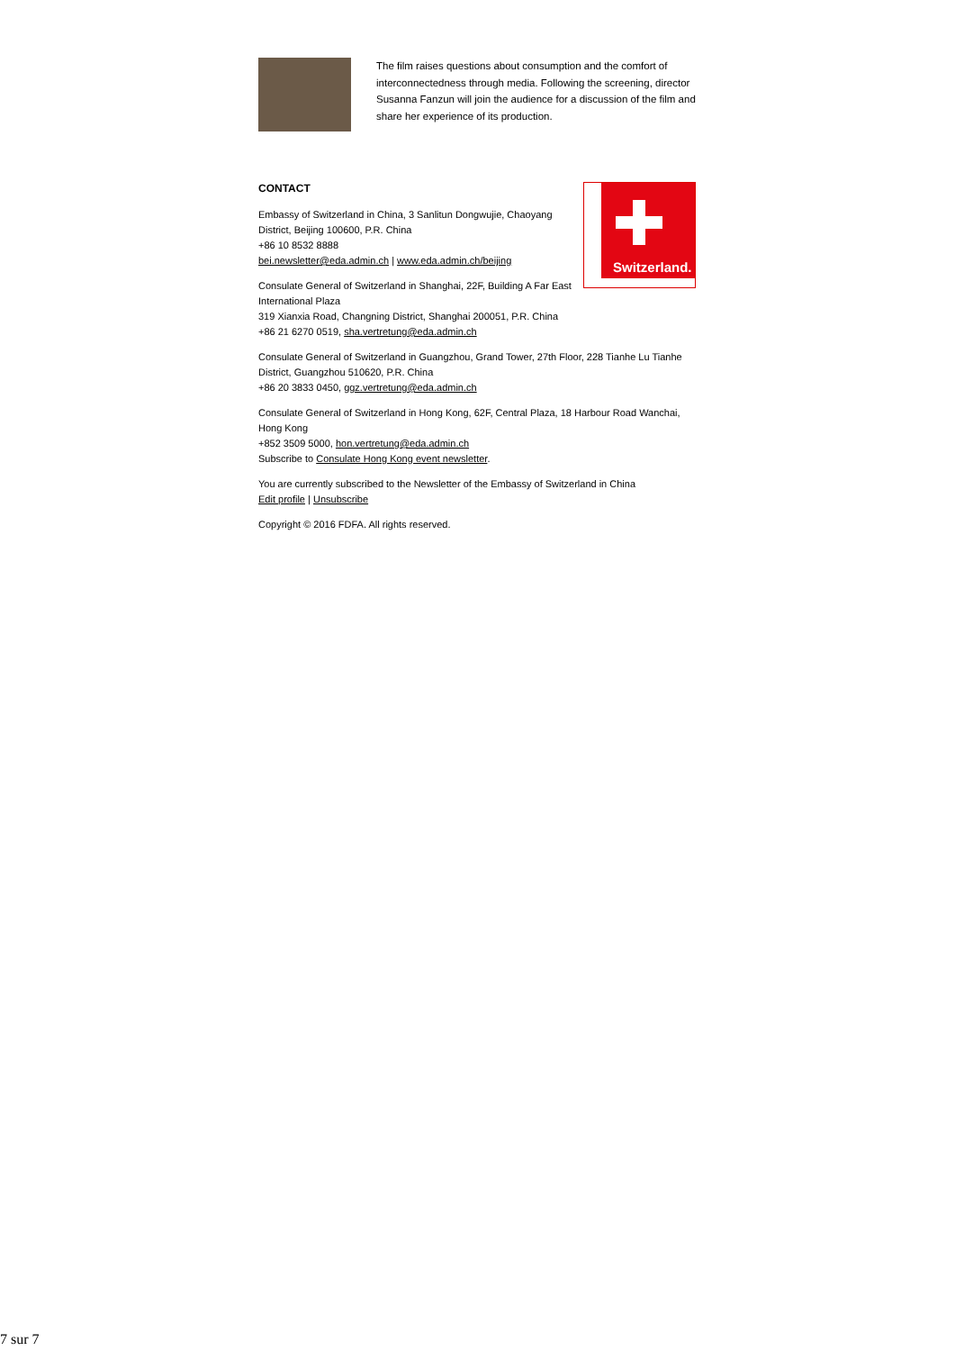The film raises questions about consumption and the comfort of interconnectedness through media. Following the screening, director Susanna Fanzun will join the audience for a discussion of the film and share her experience of its production.
CONTACT
Switzerland.
Embassy of Switzerland in China, 3 Sanlitun Dongwujie, Chaoyang District, Beijing 100600, P.R. China
+86 10 8532 8888
bei.newsletter@eda.admin.ch | www.eda.admin.ch/beijing
Consulate General of Switzerland in Shanghai, 22F, Building A Far East International Plaza
319 Xianxia Road, Changning District, Shanghai 200051, P.R. China
+86 21 6270 0519, sha.vertretung@eda.admin.ch
Consulate General of Switzerland in Guangzhou, Grand Tower, 27th Floor, 228 Tianhe Lu Tianhe District, Guangzhou 510620, P.R. China
+86 20 3833 0450, ggz.vertretung@eda.admin.ch
Consulate General of Switzerland in Hong Kong, 62F, Central Plaza, 18 Harbour Road Wanchai, Hong Kong
+852 3509 5000, hon.vertretung@eda.admin.ch
Subscribe to Consulate Hong Kong event newsletter.
You are currently subscribed to the Newsletter of the Embassy of Switzerland in China
Edit profile | Unsubscribe
Copyright © 2016 FDFA. All rights reserved.
7 sur 7